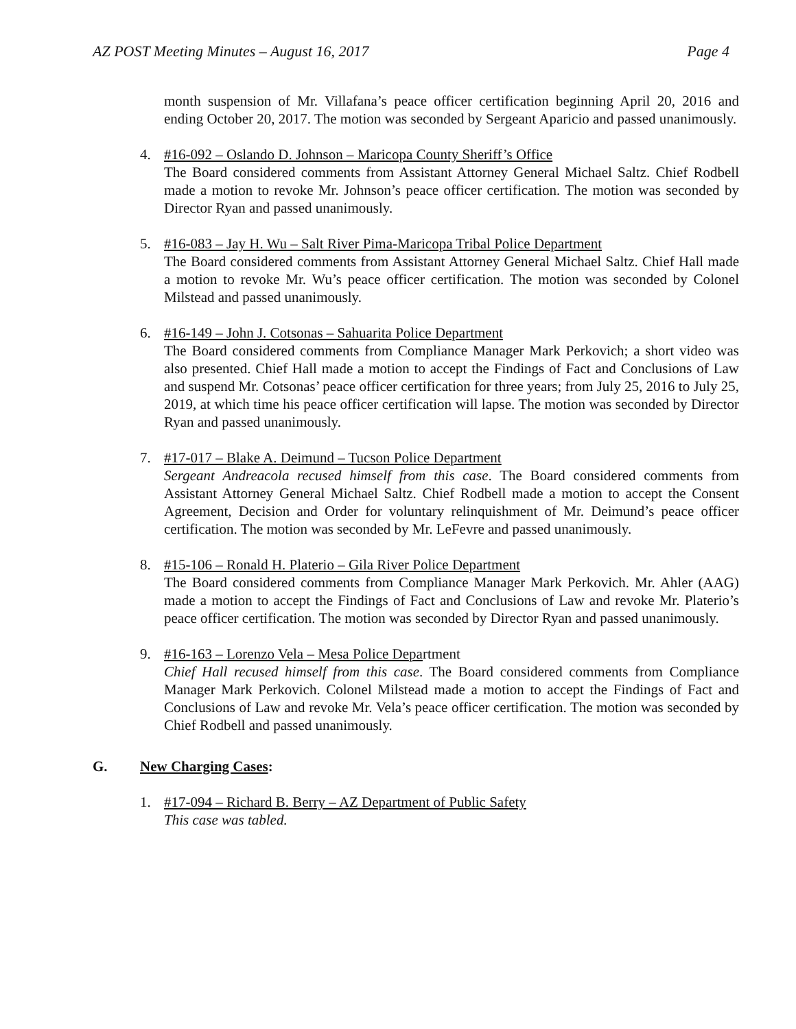AZ POST Meeting Minutes – August 16, 2017 Page 4
month suspension of Mr. Villafana’s peace officer certification beginning April 20, 2016 and ending October 20, 2017. The motion was seconded by Sergeant Aparicio and passed unanimously.
4. #16-092 – Oslando D. Johnson – Maricopa County Sheriff’s Office
The Board considered comments from Assistant Attorney General Michael Saltz. Chief Rodbell made a motion to revoke Mr. Johnson’s peace officer certification. The motion was seconded by Director Ryan and passed unanimously.
5. #16-083 – Jay H. Wu – Salt River Pima-Maricopa Tribal Police Department
The Board considered comments from Assistant Attorney General Michael Saltz. Chief Hall made a motion to revoke Mr. Wu’s peace officer certification. The motion was seconded by Colonel Milstead and passed unanimously.
6. #16-149 – John J. Cotsonas – Sahuarita Police Department
The Board considered comments from Compliance Manager Mark Perkovich; a short video was also presented. Chief Hall made a motion to accept the Findings of Fact and Conclusions of Law and suspend Mr. Cotsonas’ peace officer certification for three years; from July 25, 2016 to July 25, 2019, at which time his peace officer certification will lapse. The motion was seconded by Director Ryan and passed unanimously.
7. #17-017 – Blake A. Deimund – Tucson Police Department
Sergeant Andreacola recused himself from this case. The Board considered comments from Assistant Attorney General Michael Saltz. Chief Rodbell made a motion to accept the Consent Agreement, Decision and Order for voluntary relinquishment of Mr. Deimund’s peace officer certification. The motion was seconded by Mr. LeFevre and passed unanimously.
8. #15-106 – Ronald H. Platerio – Gila River Police Department
The Board considered comments from Compliance Manager Mark Perkovich. Mr. Ahler (AAG) made a motion to accept the Findings of Fact and Conclusions of Law and revoke Mr. Platerio’s peace officer certification. The motion was seconded by Director Ryan and passed unanimously.
9. #16-163 – Lorenzo Vela – Mesa Police Department
Chief Hall recused himself from this case. The Board considered comments from Compliance Manager Mark Perkovich. Colonel Milstead made a motion to accept the Findings of Fact and Conclusions of Law and revoke Mr. Vela’s peace officer certification. The motion was seconded by Chief Rodbell and passed unanimously.
G. New Charging Cases:
1. #17-094 – Richard B. Berry – AZ Department of Public Safety
This case was tabled.